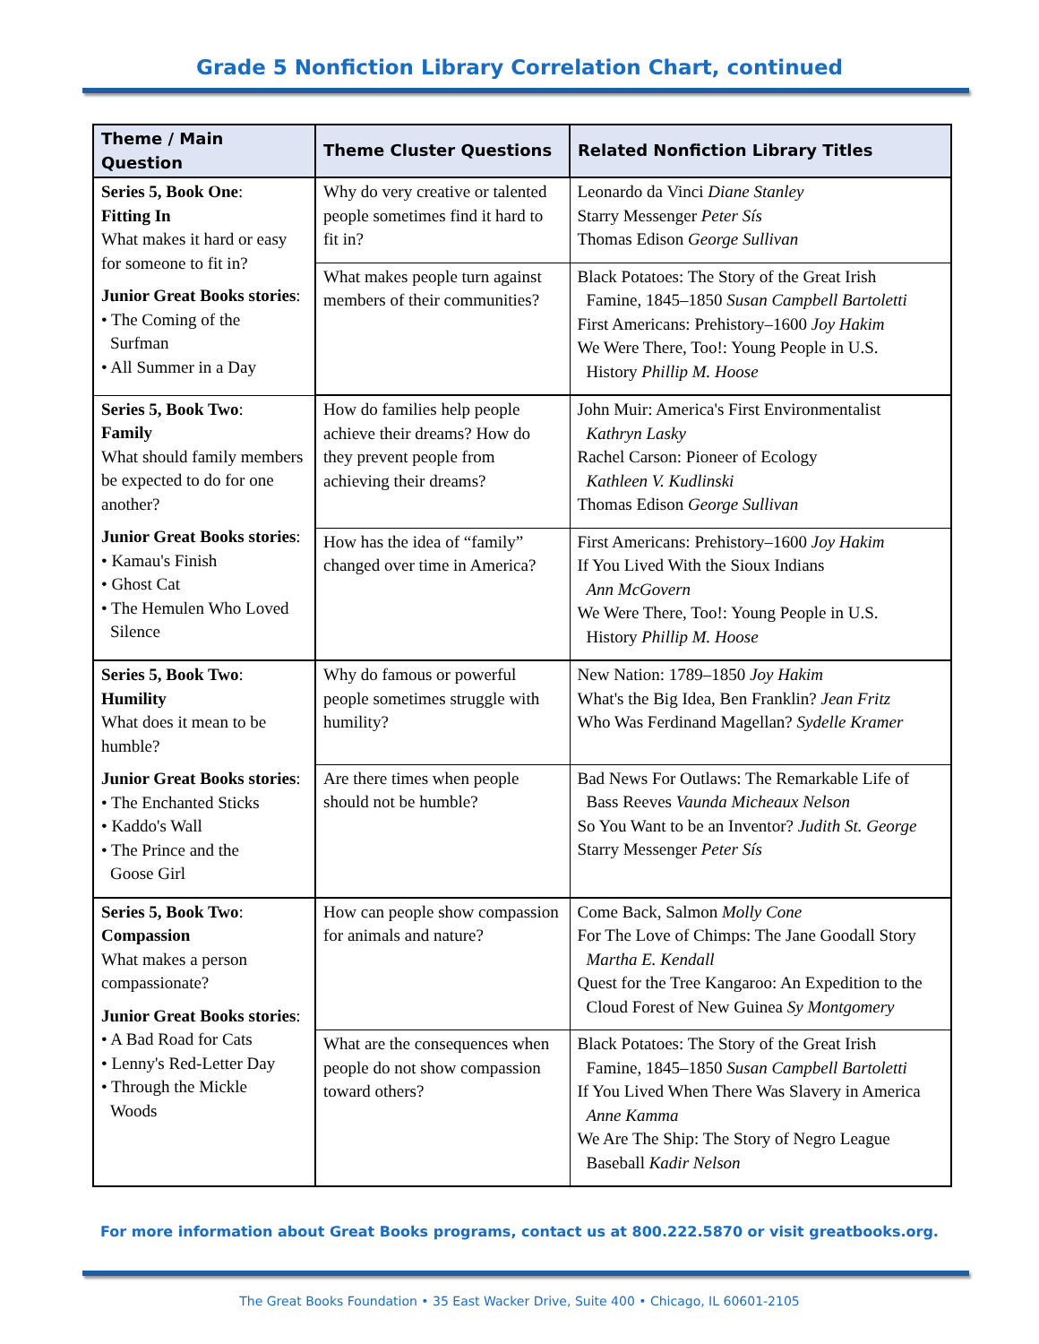Grade 5 Nonfiction Library Correlation Chart, continued
| Theme / Main Question | Theme Cluster Questions | Related Nonfiction Library Titles |
| --- | --- | --- |
| Series 5, Book One : Fitting In What makes it hard or easy for someone to fit in? Junior Great Books stories : • The Coming of the Surfman • All Summer in a Day | Why do very creative or talented people sometimes find it hard to fit in? | Leonardo da Vinci Diane Stanley Starry Messenger Peter Sís Thomas Edison George Sullivan |
| | What makes people turn against members of their communities? | Black Potatoes: The Story of the Great Irish Famine, 1845–1850 Susan Campbell Bartoletti First Americans: Prehistory–1600 Joy Hakim We Were There, Too!: Young People in U.S. History Phillip M. Hoose |
| Series 5, Book Two : Family What should family members be expected to do for one another? Junior Great Books stories : • Kamau's Finish • Ghost Cat • The Hemulen Who Loved Silence | How do families help people achieve their dreams? How do they prevent people from achieving their dreams? | John Muir: America's First Environmentalist Kathryn Lasky Rachel Carson: Pioneer of Ecology Kathleen V. Kudlinski Thomas Edison George Sullivan |
| | How has the idea of “family” changed over time in America? | First Americans: Prehistory–1600 Joy Hakim If You Lived With the Sioux Indians Ann McGovern We Were There, Too!: Young People in U.S. History Phillip M. Hoose |
| Series 5, Book Two : Humility What does it mean to be humble? Junior Great Books stories : • The Enchanted Sticks • Kaddo's Wall • The Prince and the Goose Girl | Why do famous or powerful people sometimes struggle with humility? | New Nation: 1789–1850 Joy Hakim What's the Big Idea, Ben Franklin? Jean Fritz Who Was Ferdinand Magellan? Sydelle Kramer |
| | Are there times when people should not be humble? | Bad News For Outlaws: The Remarkable Life of Bass Reeves Vaunda Micheaux Nelson So You Want to be an Inventor? Judith St. George Starry Messenger Peter Sís |
| Series 5, Book Two : Compassion What makes a person compassionate? Junior Great Books stories : • A Bad Road for Cats • Lenny's Red-Letter Day • Through the Mickle Woods | How can people show compassion for animals and nature? | Come Back, Salmon Molly Cone For The Love of Chimps: The Jane Goodall Story Martha E. Kendall Quest for the Tree Kangaroo: An Expedition to the Cloud Forest of New Guinea Sy Montgomery |
| | What are the consequences when people do not show compassion toward others? | Black Potatoes: The Story of the Great Irish Famine, 1845–1850 Susan Campbell Bartoletti If You Lived When There Was Slavery in America Anne Kamma We Are The Ship: The Story of Negro League Baseball Kadir Nelson |
For more information about Great Books programs, contact us at 800.222.5870 or visit greatbooks.org.
The Great Books Foundation • 35 East Wacker Drive, Suite 400 • Chicago, IL 60601-2105